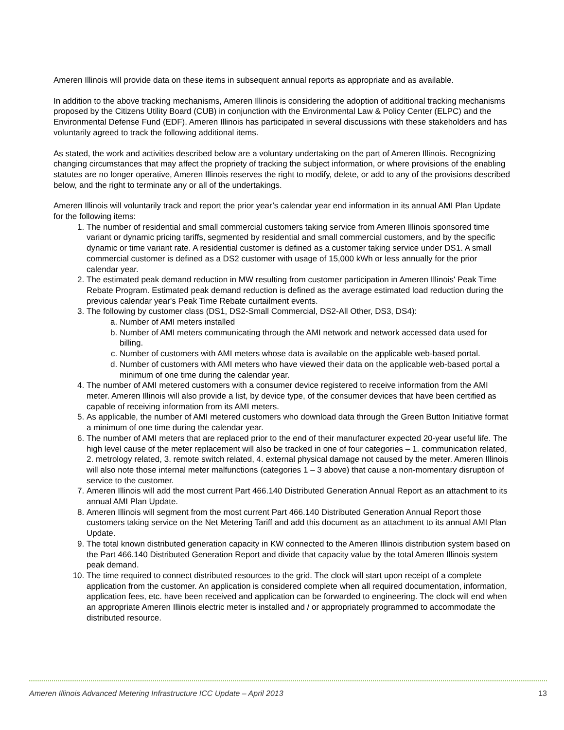Ameren Illinois will provide data on these items in subsequent annual reports as appropriate and as available.
In addition to the above tracking mechanisms, Ameren Illinois is considering the adoption of additional tracking mechanisms proposed by the Citizens Utility Board (CUB) in conjunction with the Environmental Law & Policy Center (ELPC) and the Environmental Defense Fund (EDF). Ameren Illinois has participated in several discussions with these stakeholders and has voluntarily agreed to track the following additional items.
As stated, the work and activities described below are a voluntary undertaking on the part of Ameren Illinois. Recognizing changing circumstances that may affect the propriety of tracking the subject information, or where provisions of the enabling statutes are no longer operative, Ameren Illinois reserves the right to modify, delete, or add to any of the provisions described below, and the right to terminate any or all of the undertakings.
Ameren Illinois will voluntarily track and report the prior year’s calendar year end information in its annual AMI Plan Update for the following items:
1. The number of residential and small commercial customers taking service from Ameren Illinois sponsored time variant or dynamic pricing tariffs, segmented by residential and small commercial customers, and by the specific dynamic or time variant rate. A residential customer is defined as a customer taking service under DS1. A small commercial customer is defined as a DS2 customer with usage of 15,000 kWh or less annually for the prior calendar year.
2. The estimated peak demand reduction in MW resulting from customer participation in Ameren Illinois' Peak Time Rebate Program. Estimated peak demand reduction is defined as the average estimated load reduction during the previous calendar year's Peak Time Rebate curtailment events.
3. The following by customer class (DS1, DS2-Small Commercial, DS2-All Other, DS3, DS4):
a. Number of AMI meters installed
b. Number of AMI meters communicating through the AMI network and network accessed data used for billing.
c. Number of customers with AMI meters whose data is available on the applicable web-based portal.
d. Number of customers with AMI meters who have viewed their data on the applicable web-based portal a minimum of one time during the calendar year.
4. The number of AMI metered customers with a consumer device registered to receive information from the AMI meter. Ameren Illinois will also provide a list, by device type, of the consumer devices that have been certified as capable of receiving information from its AMI meters.
5. As applicable, the number of AMI metered customers who download data through the Green Button Initiative format a minimum of one time during the calendar year.
6. The number of AMI meters that are replaced prior to the end of their manufacturer expected 20-year useful life. The high level cause of the meter replacement will also be tracked in one of four categories – 1. communication related, 2. metrology related, 3. remote switch related, 4. external physical damage not caused by the meter. Ameren Illinois will also note those internal meter malfunctions (categories 1 – 3 above) that cause a non-momentary disruption of service to the customer.
7. Ameren Illinois will add the most current Part 466.140 Distributed Generation Annual Report as an attachment to its annual AMI Plan Update.
8. Ameren Illinois will segment from the most current Part 466.140 Distributed Generation Annual Report those customers taking service on the Net Metering Tariff and add this document as an attachment to its annual AMI Plan Update.
9. The total known distributed generation capacity in KW connected to the Ameren Illinois distribution system based on the Part 466.140 Distributed Generation Report and divide that capacity value by the total Ameren Illinois system peak demand.
10. The time required to connect distributed resources to the grid. The clock will start upon receipt of a complete application from the customer. An application is considered complete when all required documentation, information, application fees, etc. have been received and application can be forwarded to engineering. The clock will end when an appropriate Ameren Illinois electric meter is installed and / or appropriately programmed to accommodate the distributed resource.
Ameren Illinois Advanced Metering Infrastructure ICC Update – April 2013 13